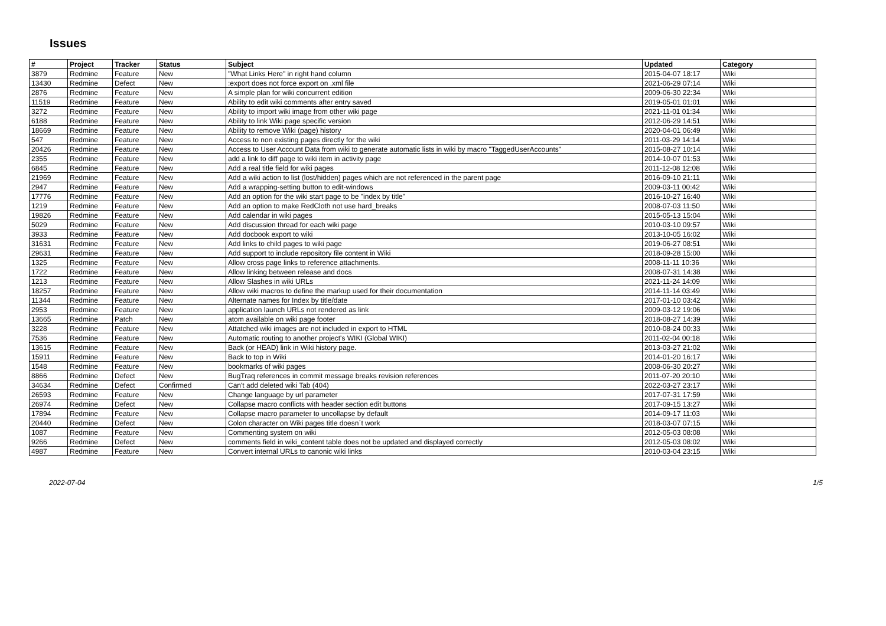Issues
| # | Project | Tracker | Status | Subject | Updated | Category |
| --- | --- | --- | --- | --- | --- | --- |
| 3879 | Redmine | Feature | New | "What Links Here" in right hand column | 2015-04-07 18:17 | Wiki |
| 13430 | Redmine | Defect | New | :export does not force export on .xml file | 2021-06-29 07:14 | Wiki |
| 2876 | Redmine | Feature | New | A simple plan for wiki concurrent edition | 2009-06-30 22:34 | Wiki |
| 11519 | Redmine | Feature | New | Ability to edit wiki comments after entry saved | 2019-05-01 01:01 | Wiki |
| 3272 | Redmine | Feature | New | Ability to import wiki image from other wiki page | 2021-11-01 01:34 | Wiki |
| 6188 | Redmine | Feature | New | Ability to link Wiki page specific version | 2012-06-29 14:51 | Wiki |
| 18669 | Redmine | Feature | New | Ability to remove Wiki (page) history | 2020-04-01 06:49 | Wiki |
| 547 | Redmine | Feature | New | Access to non existing pages directly for the wiki | 2011-03-29 14:14 | Wiki |
| 20426 | Redmine | Feature | New | Access to User Account Data from wiki to generate automatic lists in wiki by macro "TaggedUserAccounts" | 2015-08-27 10:14 | Wiki |
| 2355 | Redmine | Feature | New | add a link to diff page to wiki item in activity page | 2014-10-07 01:53 | Wiki |
| 6845 | Redmine | Feature | New | Add a real title field for wiki pages | 2011-12-08 12:08 | Wiki |
| 21969 | Redmine | Feature | New | Add a wiki action to list (lost/hidden) pages which are not referenced in the parent page | 2016-09-10 21:11 | Wiki |
| 2947 | Redmine | Feature | New | Add a wrapping-setting button to edit-windows | 2009-03-11 00:42 | Wiki |
| 17776 | Redmine | Feature | New | Add an option for the wiki start page to be "index by title" | 2016-10-27 16:40 | Wiki |
| 1219 | Redmine | Feature | New | Add an option to make RedCloth not use hard_breaks | 2008-07-03 11:50 | Wiki |
| 19826 | Redmine | Feature | New | Add calendar in wiki pages | 2015-05-13 15:04 | Wiki |
| 5029 | Redmine | Feature | New | Add discussion thread for each wiki page | 2010-03-10 09:57 | Wiki |
| 3933 | Redmine | Feature | New | Add docbook export to wiki | 2013-10-05 16:02 | Wiki |
| 31631 | Redmine | Feature | New | Add links to child pages to wiki page | 2019-06-27 08:51 | Wiki |
| 29631 | Redmine | Feature | New | Add support to include repository file content in Wiki | 2018-09-28 15:00 | Wiki |
| 1325 | Redmine | Feature | New | Allow cross page links to reference attachments. | 2008-11-11 10:36 | Wiki |
| 1722 | Redmine | Feature | New | Allow linking between release and docs | 2008-07-31 14:38 | Wiki |
| 1213 | Redmine | Feature | New | Allow Slashes in wiki URLs | 2021-11-24 14:09 | Wiki |
| 18257 | Redmine | Feature | New | Allow wiki macros to define the markup used for their documentation | 2014-11-14 03:49 | Wiki |
| 11344 | Redmine | Feature | New | Alternate names for Index by title/date | 2017-01-10 03:42 | Wiki |
| 2953 | Redmine | Feature | New | application launch URLs not rendered as link | 2009-03-12 19:06 | Wiki |
| 13665 | Redmine | Patch | New | atom available on wiki page footer | 2018-08-27 14:39 | Wiki |
| 3228 | Redmine | Feature | New | Attatched wiki images are not included in export to HTML | 2010-08-24 00:33 | Wiki |
| 7536 | Redmine | Feature | New | Automatic routing to another project's WIKI (Global WIKI) | 2011-02-04 00:18 | Wiki |
| 13615 | Redmine | Feature | New | Back (or HEAD) link in Wiki history page. | 2013-03-27 21:02 | Wiki |
| 15911 | Redmine | Feature | New | Back to top in Wiki | 2014-01-20 16:17 | Wiki |
| 1548 | Redmine | Feature | New | bookmarks of wiki pages | 2008-06-30 20:27 | Wiki |
| 8866 | Redmine | Defect | New | BugTraq references in commit message breaks revision references | 2011-07-20 20:10 | Wiki |
| 34634 | Redmine | Defect | Confirmed | Can't add deleted wiki Tab (404) | 2022-03-27 23:17 | Wiki |
| 26593 | Redmine | Feature | New | Change language by url parameter | 2017-07-31 17:59 | Wiki |
| 26974 | Redmine | Defect | New | Collapse macro conflicts with header section edit buttons | 2017-09-15 13:27 | Wiki |
| 17894 | Redmine | Feature | New | Collapse macro parameter to uncollapse by default | 2014-09-17 11:03 | Wiki |
| 20440 | Redmine | Defect | New | Colon character on Wiki pages title doesn´t work | 2018-03-07 07:15 | Wiki |
| 1087 | Redmine | Feature | New | Commenting system on wiki | 2012-05-03 08:08 | Wiki |
| 9266 | Redmine | Defect | New | comments field in wiki_content table does not be updated and displayed correctly | 2012-05-03 08:02 | Wiki |
| 4987 | Redmine | Feature | New | Convert internal URLs to canonic wiki links | 2010-03-04 23:15 | Wiki |
2022-07-04 1/5